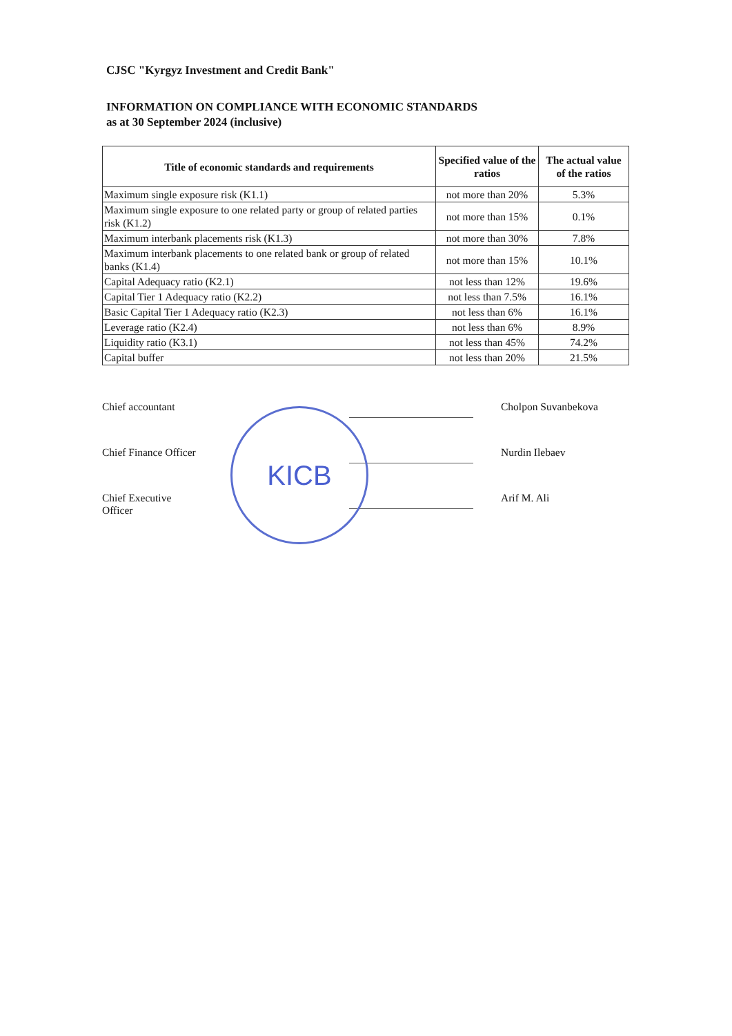CJSC "Kyrgyz Investment and Credit Bank"
INFORMATION ON COMPLIANCE WITH ECONOMIC STANDARDS
as at 30 September 2024 (inclusive)
| Title of economic standards and requirements | Specified value of the ratios | The actual value of the ratios |
| --- | --- | --- |
| Maximum single exposure risk (K1.1) | not more than 20% | 5.3% |
| Maximum single exposure to one related party or group of related parties risk (K1.2) | not more than 15% | 0.1% |
| Maximum interbank placements risk (K1.3) | not more than 30% | 7.8% |
| Maximum interbank placements to one related bank or group of related banks (K1.4) | not more than 15% | 10.1% |
| Capital Adequacy ratio (K2.1) | not less than 12% | 19.6% |
| Capital Tier 1 Adequacy ratio (K2.2) | not less than 7.5% | 16.1% |
| Basic Capital Tier 1 Adequacy ratio (K2.3) | not less than 6% | 16.1% |
| Leverage ratio (K2.4) | not less than 6% | 8.9% |
| Liquidity ratio (K3.1) | not less than 45% | 74.2% |
| Capital buffer | not less than 20% | 21.5% |
Chief accountant
Cholpon Suvanbekova
Chief Finance Officer
Nurdin Ilebaev
Chief Executive Officer
Arif M. Ali
KICB